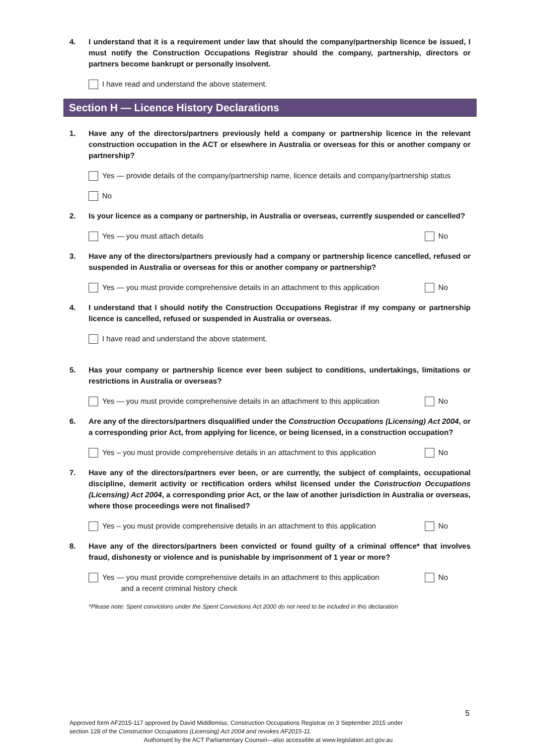4. I understand that it is a requirement under law that should the company/partnership licence be issued, I must notify the Construction Occupations Registrar should the company, partnership, directors or partners become bankrupt or personally insolvent.
I have read and understand the above statement.
Section H — Licence History Declarations
1. Have any of the directors/partners previously held a company or partnership licence in the relevant construction occupation in the ACT or elsewhere in Australia or overseas for this or another company or partnership?
Yes — provide details of the company/partnership name, licence details and company/partnership status
No
2. Is your licence as a company or partnership, in Australia or overseas, currently suspended or cancelled?
Yes — you must attach details No
3. Have any of the directors/partners previously had a company or partnership licence cancelled, refused or suspended in Australia or overseas for this or another company or partnership?
Yes — you must provide comprehensive details in an attachment to this application
No
4. I understand that I should notify the Construction Occupations Registrar if my company or partnership licence is cancelled, refused or suspended in Australia or overseas.
I have read and understand the above statement.
5. Has your company or partnership licence ever been subject to conditions, undertakings, limitations or restrictions in Australia or overseas?
Yes — you must provide comprehensive details in an attachment to this application
No
6. Are any of the directors/partners disqualified under the Construction Occupations (Licensing) Act 2004, or a corresponding prior Act, from applying for licence, or being licensed, in a construction occupation?
Yes – you must provide comprehensive details in an attachment to this application
No
7. Have any of the directors/partners ever been, or are currently, the subject of complaints, occupational discipline, demerit activity or rectification orders whilst licensed under the Construction Occupations (Licensing) Act 2004, a corresponding prior Act, or the law of another jurisdiction in Australia or overseas, where those proceedings were not finalised?
Yes – you must provide comprehensive details in an attachment to this application
No
8. Have any of the directors/partners been convicted or found guilty of a criminal offence* that involves fraud, dishonesty or violence and is punishable by imprisonment of 1 year or more?
Yes — you must provide comprehensive details in an attachment to this application
and a recent criminal history check
No
*Please note: Spent convictions under the Spent Convictions Act 2000 do not need to be included in this declaration
5
Approved form AF2015-117 approved by David Middlemiss, Construction Occupations Registrar on 3 September 2015 under
section 128 of the Construction Occupations (Licensing) Act 2004 and revokes AF2015-11.
Authorised by the ACT Parliamentary Counsel—also accessible at www.legislation.act.gov.au